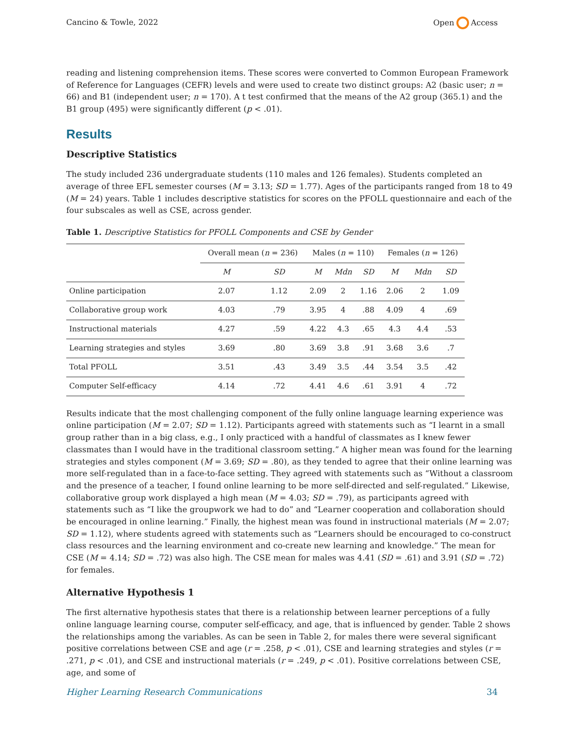Cancino & Towle, 2022 Open Access
reading and listening comprehension items. These scores were converted to Common European Framework of Reference for Languages (CEFR) levels and were used to create two distinct groups: A2 (basic user; n = 66) and B1 (independent user; n = 170). A t test confirmed that the means of the A2 group (365.1) and the B1 group (495) were significantly different (p < .01).
Results
Descriptive Statistics
The study included 236 undergraduate students (110 males and 126 females). Students completed an average of three EFL semester courses (M = 3.13; SD = 1.77). Ages of the participants ranged from 18 to 49 (M = 24) years. Table 1 includes descriptive statistics for scores on the PFOLL questionnaire and each of the four subscales as well as CSE, across gender.
Table 1. Descriptive Statistics for PFOLL Components and CSE by Gender
| | Overall mean ( n = 236) | | Males ( n = 110) | | | Females ( n = 126) | | |
| --- | --- | --- | --- | --- | --- | --- | --- | --- |
| | M | SD | M | Mdn | SD | M | Mdn | SD |
| Online participation | 2.07 | 1.12 | 2.09 | 2 | 1.16 | 2.06 | 2 | 1.09 |
| Collaborative group work | 4.03 | .79 | 3.95 | 4 | .88 | 4.09 | 4 | .69 |
| Instructional materials | 4.27 | .59 | 4.22 | 4.3 | .65 | 4.3 | 4.4 | .53 |
| Learning strategies and styles | 3.69 | .80 | 3.69 | 3.8 | .91 | 3.68 | 3.6 | .7 |
| Total PFOLL | 3.51 | .43 | 3.49 | 3.5 | .44 | 3.54 | 3.5 | .42 |
| Computer Self-efficacy | 4.14 | .72 | 4.41 | 4.6 | .61 | 3.91 | 4 | .72 |
Results indicate that the most challenging component of the fully online language learning experience was online participation (M = 2.07; SD = 1.12). Participants agreed with statements such as “I learnt in a small group rather than in a big class, e.g., I only practiced with a handful of classmates as I knew fewer classmates than I would have in the traditional classroom setting.” A higher mean was found for the learning strategies and styles component (M = 3.69; SD = .80), as they tended to agree that their online learning was more self-regulated than in a face-to-face setting. They agreed with statements such as “Without a classroom and the presence of a teacher, I found online learning to be more self-directed and self-regulated.” Likewise, collaborative group work displayed a high mean (M = 4.03; SD = .79), as participants agreed with statements such as “I like the groupwork we had to do” and “Learner cooperation and collaboration should be encouraged in online learning.” Finally, the highest mean was found in instructional materials (M = 2.07; SD = 1.12), where students agreed with statements such as “Learners should be encouraged to co-construct class resources and the learning environment and co-create new learning and knowledge.” The mean for CSE (M = 4.14; SD = .72) was also high. The CSE mean for males was 4.41 (SD = .61) and 3.91 (SD = .72) for females.
Alternative Hypothesis 1
The first alternative hypothesis states that there is a relationship between learner perceptions of a fully online language learning course, computer self-efficacy, and age, that is influenced by gender. Table 2 shows the relationships among the variables. As can be seen in Table 2, for males there were several significant positive correlations between CSE and age (r = .258, p < .01), CSE and learning strategies and styles (r = .271, p < .01), and CSE and instructional materials (r = .249, p < .01). Positive correlations between CSE, age, and some of
Higher Learning Research Communications 34